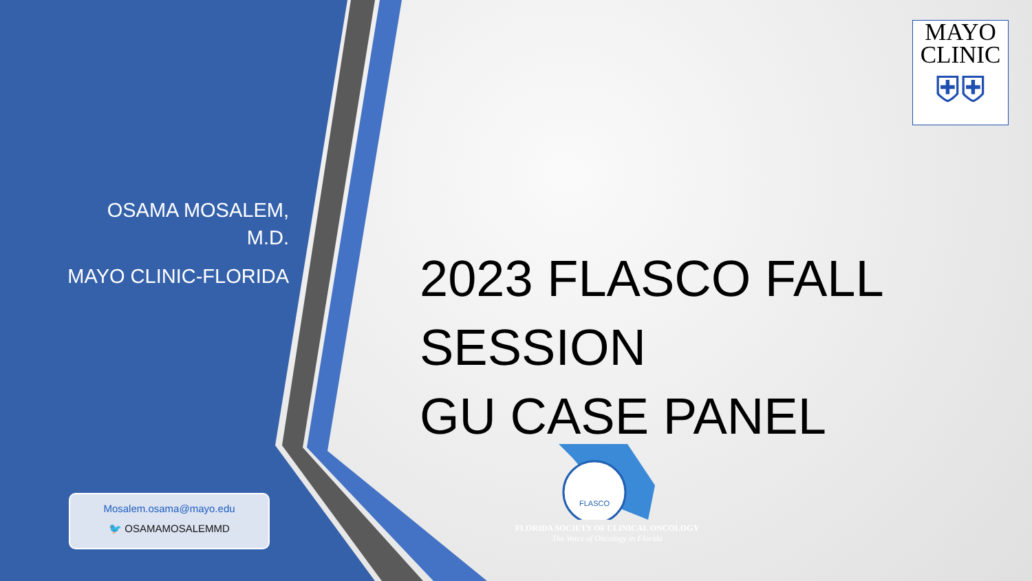OSAMA MOSALEM,
M.D.
MAYO CLINIC-FLORIDA
Mosalem.osama@mayo.edu
🐦 OSAMAMOSALEMMD
2023 FLASCO FALL
SESSION
GU CASE PANEL
MAYO
CLINIC
⛨⛨
FLASCO
FLORIDA SOCIETY OF CLINICAL ONCOLOGY
The Voice of Oncology in Florida